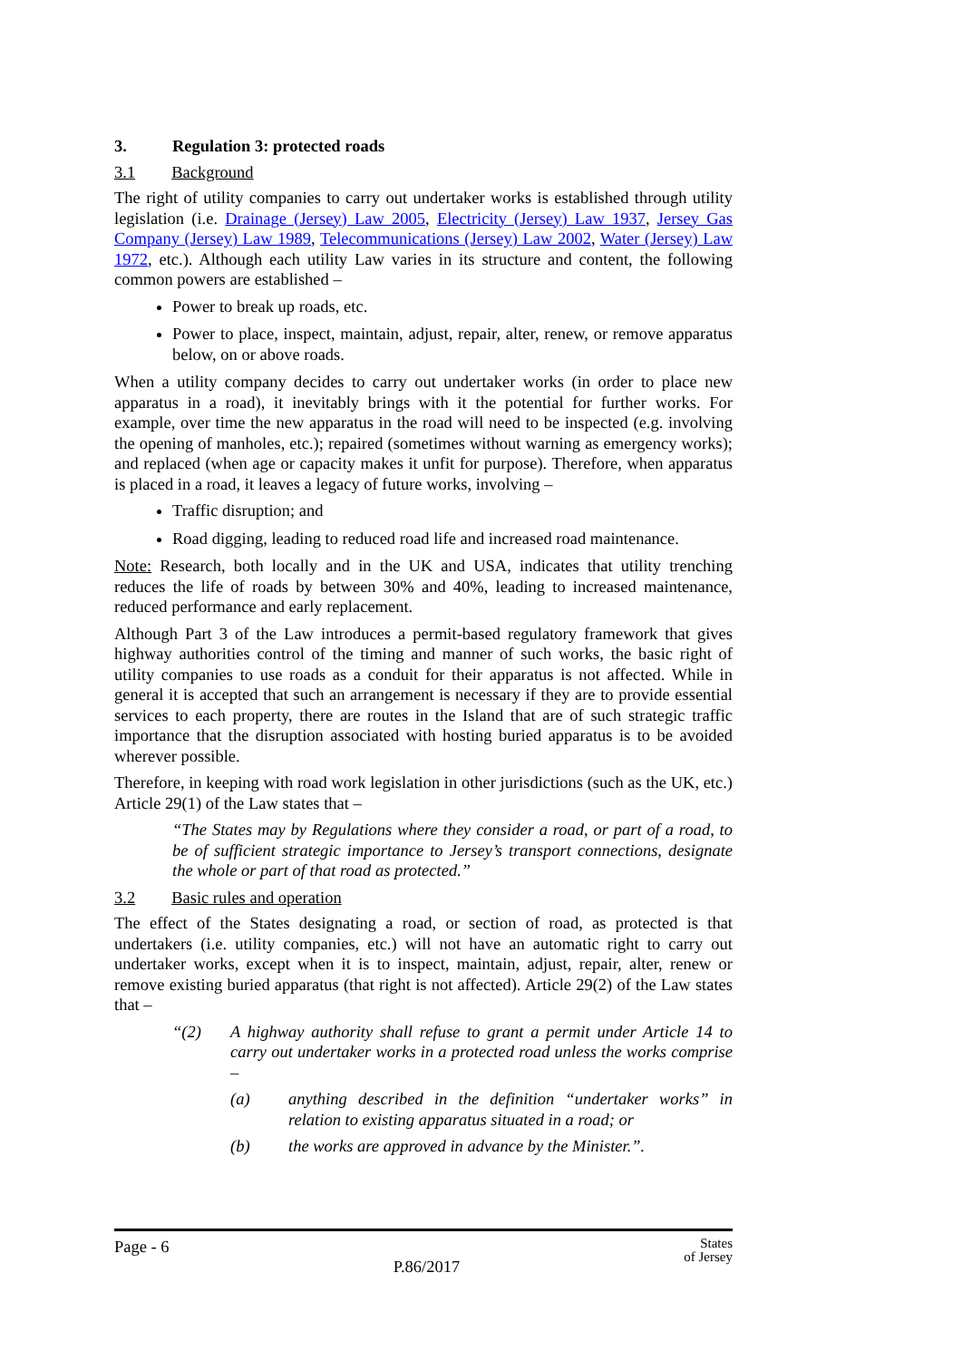3. Regulation 3: protected roads
3.1 Background
The right of utility companies to carry out undertaker works is established through utility legislation (i.e. Drainage (Jersey) Law 2005, Electricity (Jersey) Law 1937, Jersey Gas Company (Jersey) Law 1989, Telecommunications (Jersey) Law 2002, Water (Jersey) Law 1972, etc.). Although each utility Law varies in its structure and content, the following common powers are established –
Power to break up roads, etc.
Power to place, inspect, maintain, adjust, repair, alter, renew, or remove apparatus below, on or above roads.
When a utility company decides to carry out undertaker works (in order to place new apparatus in a road), it inevitably brings with it the potential for further works. For example, over time the new apparatus in the road will need to be inspected (e.g. involving the opening of manholes, etc.); repaired (sometimes without warning as emergency works); and replaced (when age or capacity makes it unfit for purpose). Therefore, when apparatus is placed in a road, it leaves a legacy of future works, involving –
Traffic disruption; and
Road digging, leading to reduced road life and increased road maintenance.
Note: Research, both locally and in the UK and USA, indicates that utility trenching reduces the life of roads by between 30% and 40%, leading to increased maintenance, reduced performance and early replacement.
Although Part 3 of the Law introduces a permit-based regulatory framework that gives highway authorities control of the timing and manner of such works, the basic right of utility companies to use roads as a conduit for their apparatus is not affected. While in general it is accepted that such an arrangement is necessary if they are to provide essential services to each property, there are routes in the Island that are of such strategic traffic importance that the disruption associated with hosting buried apparatus is to be avoided wherever possible.
Therefore, in keeping with road work legislation in other jurisdictions (such as the UK, etc.) Article 29(1) of the Law states that –
“The States may by Regulations where they consider a road, or part of a road, to be of sufficient strategic importance to Jersey’s transport connections, designate the whole or part of that road as protected.”
3.2 Basic rules and operation
The effect of the States designating a road, or section of road, as protected is that undertakers (i.e. utility companies, etc.) will not have an automatic right to carry out undertaker works, except when it is to inspect, maintain, adjust, repair, alter, renew or remove existing buried apparatus (that right is not affected). Article 29(2) of the Law states that –
“(2) A highway authority shall refuse to grant a permit under Article 14 to carry out undertaker works in a protected road unless the works comprise –
(a) anything described in the definition “undertaker works” in relation to existing apparatus situated in a road; or
(b) the works are approved in advance by the Minister.”.
Page - 6 P.86/2017 States
of Jersey